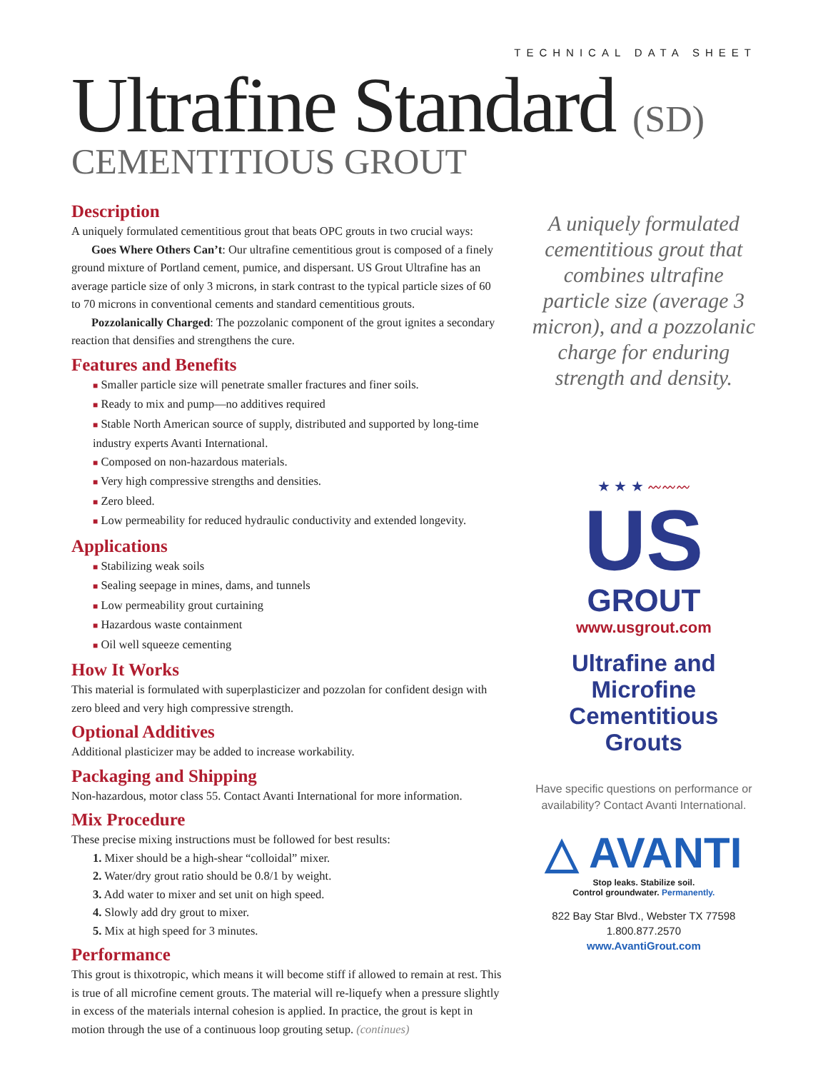TECHNICAL DATA SHEET
Ultrafine Standard (SD)
CEMENTITIOUS GROUT
Description
A uniquely formulated cementitious grout that beats OPC grouts in two crucial ways:
Goes Where Others Can’t: Our ultrafine cementitious grout is composed of a finely ground mixture of Portland cement, pumice, and dispersant. US Grout Ultrafine has an average particle size of only 3 microns, in stark contrast to the typical particle sizes of 60 to 70 microns in conventional cements and standard cementitious grouts.
Pozzolanically Charged: The pozzolanic component of the grout ignites a secondary reaction that densifies and strengthens the cure.
Features and Benefits
■ Smaller particle size will penetrate smaller fractures and finer soils.
■ Ready to mix and pump—no additives required
■ Stable North American source of supply, distributed and supported by long-time industry experts Avanti International.
■ Composed on non-hazardous materials.
■ Very high compressive strengths and densities.
■ Zero bleed.
■ Low permeability for reduced hydraulic conductivity and extended longevity.
Applications
■ Stabilizing weak soils
■ Sealing seepage in mines, dams, and tunnels
■ Low permeability grout curtaining
■ Hazardous waste containment
■ Oil well squeeze cementing
How It Works
This material is formulated with superplasticizer and pozzolan for confident design with zero bleed and very high compressive strength.
Optional Additives
Additional plasticizer may be added to increase workability.
Packaging and Shipping
Non-hazardous, motor class 55. Contact Avanti International for more information.
Mix Procedure
These precise mixing instructions must be followed for best results:
1. Mixer should be a high-shear “colloidal” mixer.
2. Water/dry grout ratio should be 0.8/1 by weight.
3. Add water to mixer and set unit on high speed.
4. Slowly add dry grout to mixer.
5. Mix at high speed for 3 minutes.
Performance
This grout is thixotropic, which means it will become stiff if allowed to remain at rest. This is true of all microfine cement grouts. The material will re-liquefy when a pressure slightly in excess of the materials internal cohesion is applied. In practice, the grout is kept in motion through the use of a continuous loop grouting setup. (continues)
A uniquely formulated cementitious grout that combines ultrafine particle size (average 3 micron), and a pozzolanic charge for enduring strength and density.
★ ★ ★ 〰〰〰
US
GROUT
www.usgrout.com
Ultrafine and
Microfine
Cementitious
Grouts
Have specific questions on performance or availability? Contact Avanti International.
△ AVANTI
Stop leaks. Stabilize soil.
Control groundwater. Permanently.
822 Bay Star Blvd., Webster TX 77598
1.800.877.2570
www.AvantiGrout.com